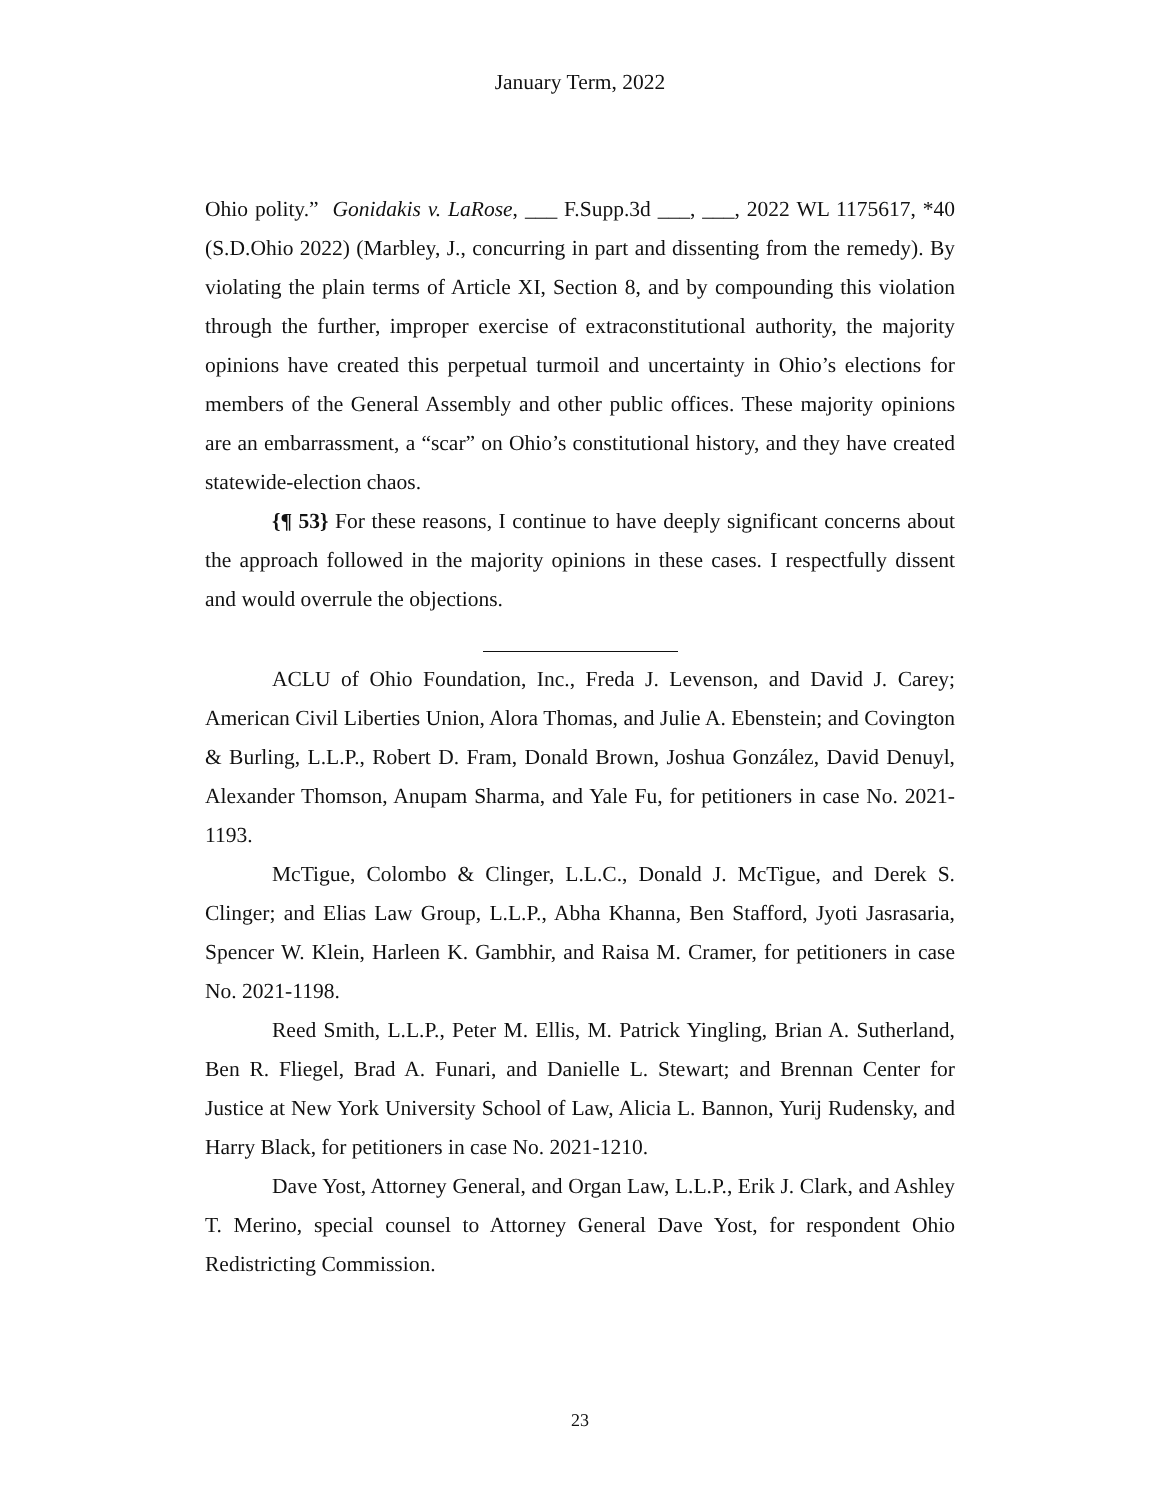January Term, 2022
Ohio polity.” Gonidakis v. LaRose, ___ F.Supp.3d ___, ___, 2022 WL 1175617, *40 (S.D.Ohio 2022) (Marbley, J., concurring in part and dissenting from the remedy). By violating the plain terms of Article XI, Section 8, and by compounding this violation through the further, improper exercise of extraconstitutional authority, the majority opinions have created this perpetual turmoil and uncertainty in Ohio’s elections for members of the General Assembly and other public offices. These majority opinions are an embarrassment, a “scar” on Ohio’s constitutional history, and they have created statewide-election chaos.
{¶ 53} For these reasons, I continue to have deeply significant concerns about the approach followed in the majority opinions in these cases. I respectfully dissent and would overrule the objections.
ACLU of Ohio Foundation, Inc., Freda J. Levenson, and David J. Carey; American Civil Liberties Union, Alora Thomas, and Julie A. Ebenstein; and Covington & Burling, L.L.P., Robert D. Fram, Donald Brown, Joshua González, David Denuyl, Alexander Thomson, Anupam Sharma, and Yale Fu, for petitioners in case No. 2021-1193.
McTigue, Colombo & Clinger, L.L.C., Donald J. McTigue, and Derek S. Clinger; and Elias Law Group, L.L.P., Abha Khanna, Ben Stafford, Jyoti Jasrasaria, Spencer W. Klein, Harleen K. Gambhir, and Raisa M. Cramer, for petitioners in case No. 2021-1198.
Reed Smith, L.L.P., Peter M. Ellis, M. Patrick Yingling, Brian A. Sutherland, Ben R. Fliegel, Brad A. Funari, and Danielle L. Stewart; and Brennan Center for Justice at New York University School of Law, Alicia L. Bannon, Yurij Rudensky, and Harry Black, for petitioners in case No. 2021-1210.
Dave Yost, Attorney General, and Organ Law, L.L.P., Erik J. Clark, and Ashley T. Merino, special counsel to Attorney General Dave Yost, for respondent Ohio Redistricting Commission.
23